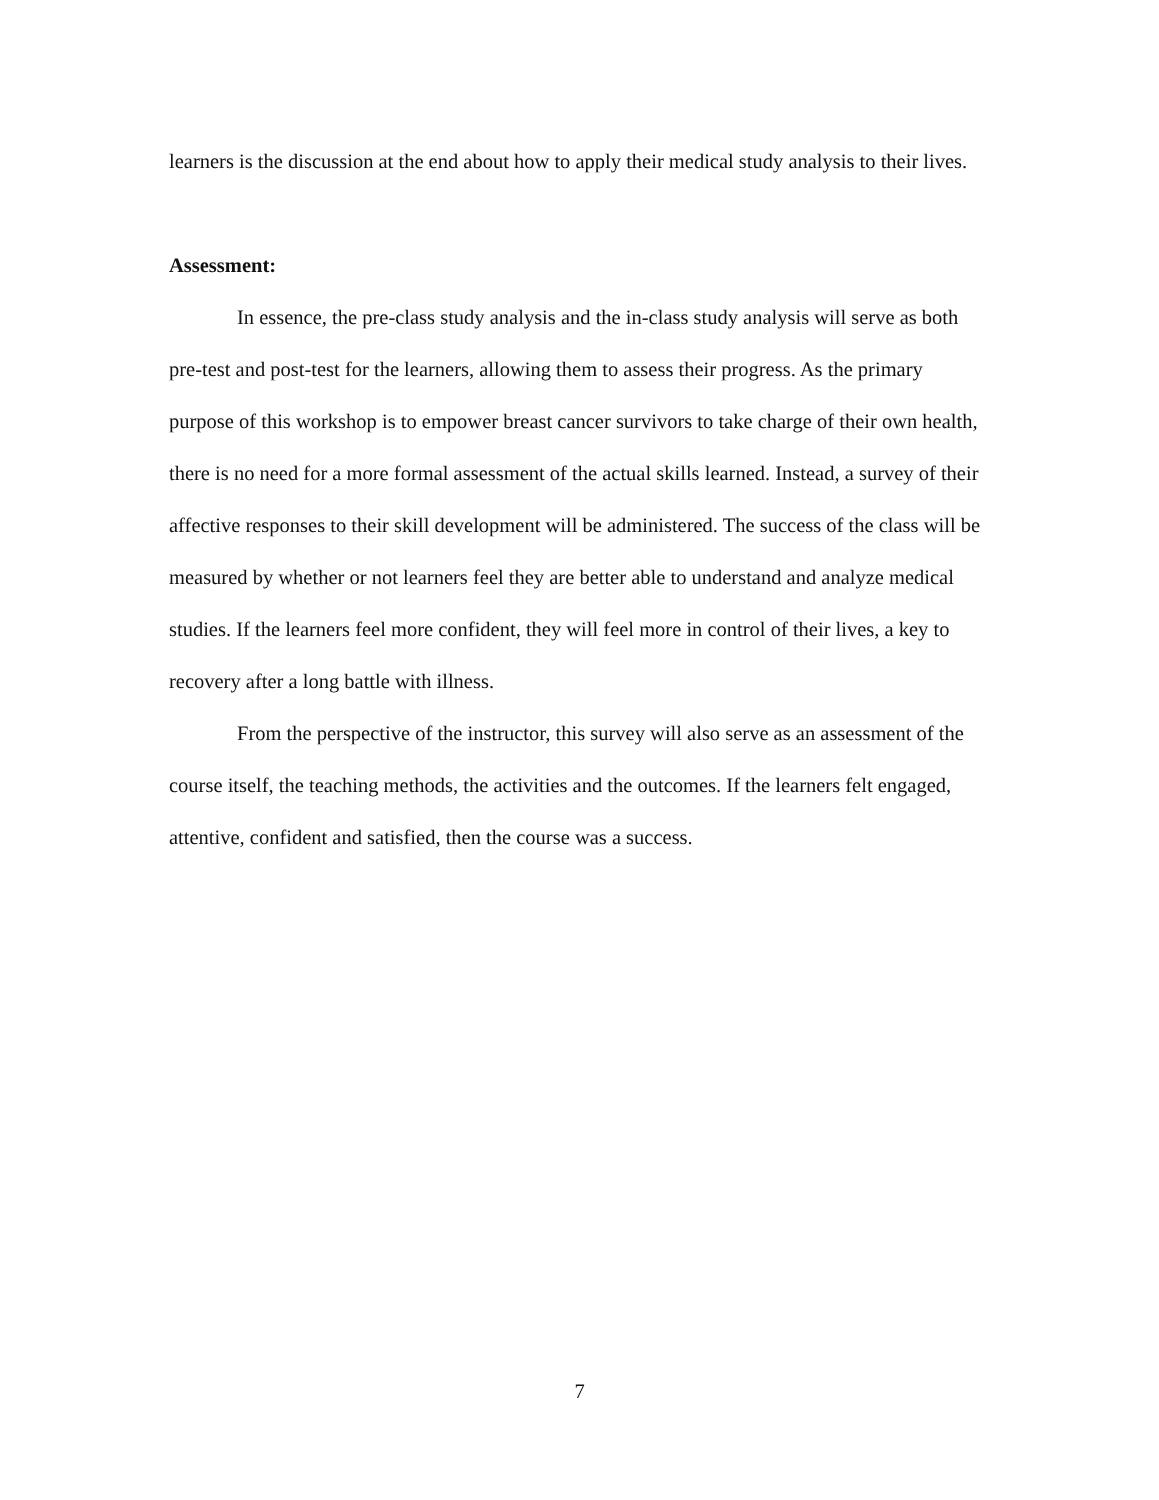learners is the discussion at the end about how to apply their medical study analysis to their lives.
Assessment:
In essence, the pre-class study analysis and the in-class study analysis will serve as both pre-test and post-test for the learners, allowing them to assess their progress. As the primary purpose of this workshop is to empower breast cancer survivors to take charge of their own health, there is no need for a more formal assessment of the actual skills learned. Instead, a survey of their affective responses to their skill development will be administered. The success of the class will be measured by whether or not learners feel they are better able to understand and analyze medical studies. If the learners feel more confident, they will feel more in control of their lives, a key to recovery after a long battle with illness.
From the perspective of the instructor, this survey will also serve as an assessment of the course itself, the teaching methods, the activities and the outcomes. If the learners felt engaged, attentive, confident and satisfied, then the course was a success.
7